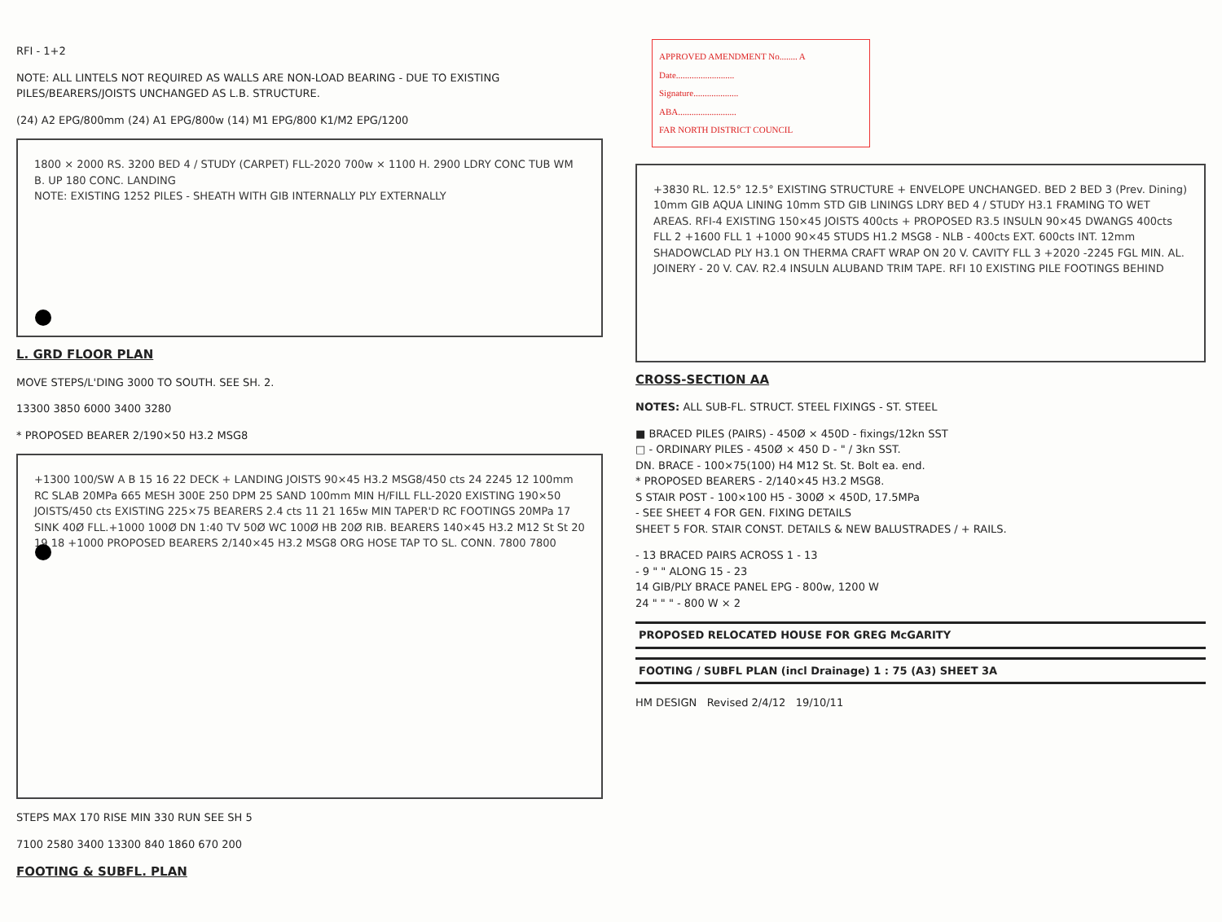RFI - 1+2
NOTE: ALL LINTELS NOT REQUIRED AS WALLS ARE NON-LOAD BEARING - DUE TO EXISTING PILES/BEARERS/JOISTS UNCHANGED AS L.B. STRUCTURE.
(24) A2 EPG/800mm (24) A1 EPG/800w (14) M1 EPG/800 K1/M2 EPG/1200
1800 × 2000 RS. 3200 BED 4 / STUDY (CARPET) FLL-2020 700w × 1100 H. 2900 LDRY CONC TUB WM B. UP 180 CONC. LANDING
NOTE: EXISTING 1252 PILES - SHEATH WITH GIB INTERNALLY PLY EXTERNALLY
L. GRD FLOOR PLAN
MOVE STEPS/L'DING 3000 TO SOUTH. SEE SH. 2.
13300 3850 6000 3400 3280
* PROPOSED BEARER 2/190×50 H3.2 MSG8
+1300 100/SW A B 15 16 22 DECK + LANDING JOISTS 90×45 H3.2 MSG8/450 cts 24 2245 12 100mm RC SLAB 20MPa 665 MESH 300E 250 DPM 25 SAND 100mm MIN H/FILL FLL-2020 EXISTING 190×50 JOISTS/450 cts EXISTING 225×75 BEARERS 2.4 cts 11 21 165w MIN TAPER'D RC FOOTINGS 20MPa 17 SINK 40Ø FLL.+1000 100Ø DN 1:40 TV 50Ø WC 100Ø HB 20Ø RIB. BEARERS 140×45 H3.2 M12 St St 20 19 18 +1000 PROPOSED BEARERS 2/140×45 H3.2 MSG8 ORG HOSE TAP TO SL. CONN. 7800 7800
STEPS MAX 170 RISE MIN 330 RUN SEE SH 5
7100 2580 3400 13300 840 1860 670 200
FOOTING & SUBFL. PLAN
APPROVED AMENDMENT No........ A
Date..........................
Signature....................
ABA..........................
FAR NORTH DISTRICT COUNCIL
+3830 RL. 12.5° 12.5° EXISTING STRUCTURE + ENVELOPE UNCHANGED. BED 2 BED 3 (Prev. Dining) 10mm GIB AQUA LINING 10mm STD GIB LININGS LDRY BED 4 / STUDY H3.1 FRAMING TO WET AREAS. RFI-4 EXISTING 150×45 JOISTS 400cts + PROPOSED R3.5 INSULN 90×45 DWANGS 400cts FLL 2 +1600 FLL 1 +1000 90×45 STUDS H1.2 MSG8 - NLB - 400cts EXT. 600cts INT. 12mm SHADOWCLAD PLY H3.1 ON THERMA CRAFT WRAP ON 20 V. CAVITY FLL 3 +2020 -2245 FGL MIN. AL. JOINERY - 20 V. CAV. R2.4 INSULN ALUBAND TRIM TAPE. RFI 10 EXISTING PILE FOOTINGS BEHIND
CROSS-SECTION AA
NOTES: ALL SUB-FL. STRUCT. STEEL FIXINGS - ST. STEEL
■ BRACED PILES (PAIRS) - 450Ø × 450D - fixings/12kn SST
□ - ORDINARY PILES - 450Ø × 450 D - " / 3kn SST.
DN. BRACE - 100×75(100) H4 M12 St. St. Bolt ea. end.
* PROPOSED BEARERS - 2/140×45 H3.2 MSG8.
S STAIR POST - 100×100 H5 - 300Ø × 450D, 17.5MPa
- SEE SHEET 4 FOR GEN. FIXING DETAILS
SHEET 5 FOR. STAIR CONST. DETAILS & NEW BALUSTRADES / + RAILS.
- 13 BRACED PAIRS ACROSS 1 - 13
- 9 " " ALONG 15 - 23
14 GIB/PLY BRACE PANEL EPG - 800w, 1200 W
24 " " " - 800 W × 2
PROPOSED RELOCATED HOUSE FOR GREG McGARITY
FOOTING / SUBFL PLAN (incl Drainage) 1 : 75 (A3) SHEET 3A
HM DESIGN Revised 2/4/12 19/10/11